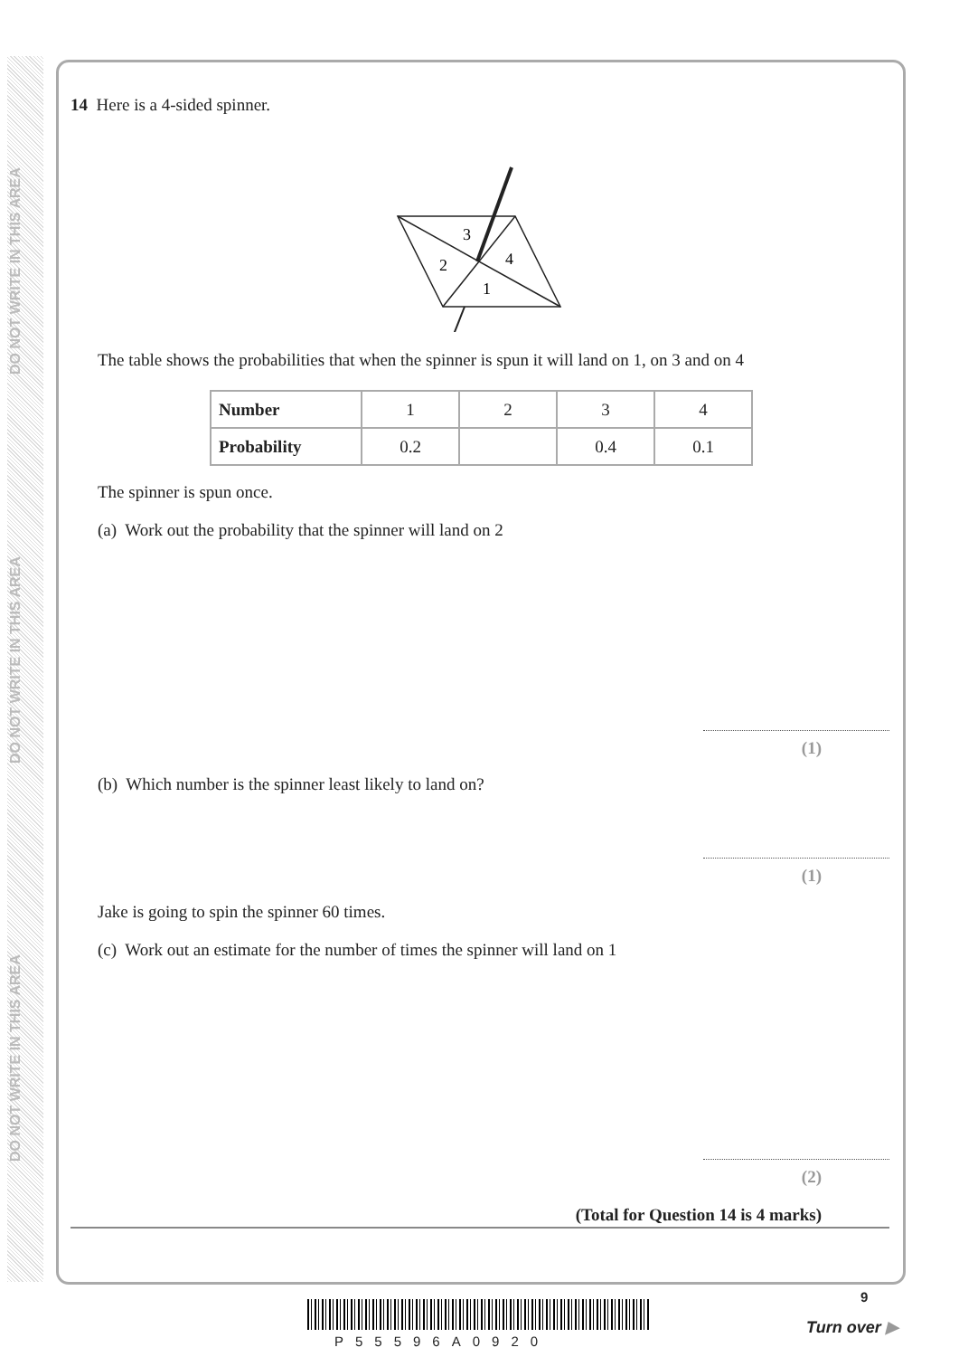DO NOT WRITE IN THIS AREA
DO NOT WRITE IN THIS AREA
DO NOT WRITE IN THIS AREA
14 Here is a 4-sided spinner.
3
4
2
1
The table shows the probabilities that when the spinner is spun it will land on 1, on 3 and on 4
| Number | 1 | 2 | 3 | 4 |
| Probability | 0.2 | | 0.4 | 0.1 |
The spinner is spun once.
(a) Work out the probability that the spinner will land on 2
(1)
(b) Which number is the spinner least likely to land on?
(1)
Jake is going to spin the spinner 60 times.
(c) Work out an estimate for the number of times the spinner will land on 1
(2)
(Total for Question 14 is 4 marks)
P55596A0920
9
Turn over ▶